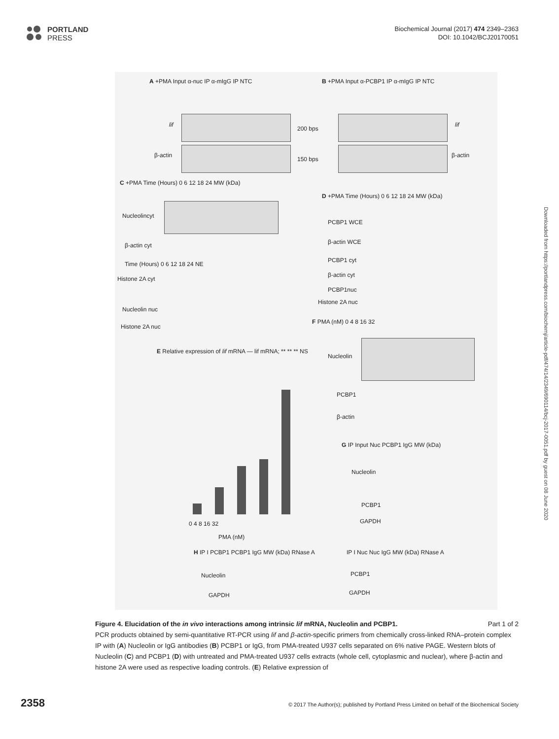PORTLAND
PRESS
Biochemical Journal (2017) 474 2349–2363
DOI: 10.1042/BCJ20170051
A +PMA Input α-nuc IP α-mIgG IP NTC
B +PMA Input α-PCBP1 IP α-mIgG IP NTC
lif
β-actin
200 bps
150 bps
lif
β-actin
C +PMA Time (Hours) 0 6 12 18 24 MW (kDa)
Nucleolincyt
β-actin cyt
Time (Hours) 0 6 12 18 24 NE
Histone 2A cyt
Nucleolin nuc
Histone 2A nuc
D +PMA Time (Hours) 0 6 12 18 24 MW (kDa)
PCBP1 WCE
β-actin WCE
PCBP1 cyt
β-actin cyt
PCBP1nuc
Histone 2A nuc
F PMA (nM) 0 4 8 16 32
Nucleolin
PCBP1
β-actin
E Relative expression of lif mRNA — lif mRNA; ** ** ** NS
0 4 8 16 32
PMA (nM)
G IP Input Nuc PCBP1 IgG MW (kDa)
Nucleolin
PCBP1
GAPDH
H IP I PCBP1 PCBP1 IgG MW (kDa) RNase A
Nucleolin
GAPDH
IP I Nuc Nuc IgG MW (kDa) RNase A
PCBP1
GAPDH
Downloaded from https://portlandpress.com/biochemj/article-pdf/474/14/2349/690114/bcj-2017-0051.pdf by guest on 08 June 2020
Figure 4. Elucidation of the in vivo interactions among intrinsic lif mRNA, Nucleolin and PCBP1. Part 1 of 2
PCR products obtained by semi-quantitative RT-PCR using lif and β-actin-specific primers from chemically cross-linked RNA–protein complex IP with (A) Nucleolin or IgG antibodies (B) PCBP1 or IgG, from PMA-treated U937 cells separated on 6% native PAGE. Western blots of Nucleolin (C) and PCBP1 (D) with untreated and PMA-treated U937 cells extracts (whole cell, cytoplasmic and nuclear), where β-actin and histone 2A were used as respective loading controls. (E) Relative expression of
2358 © 2017 The Author(s); published by Portland Press Limited on behalf of the Biochemical Society